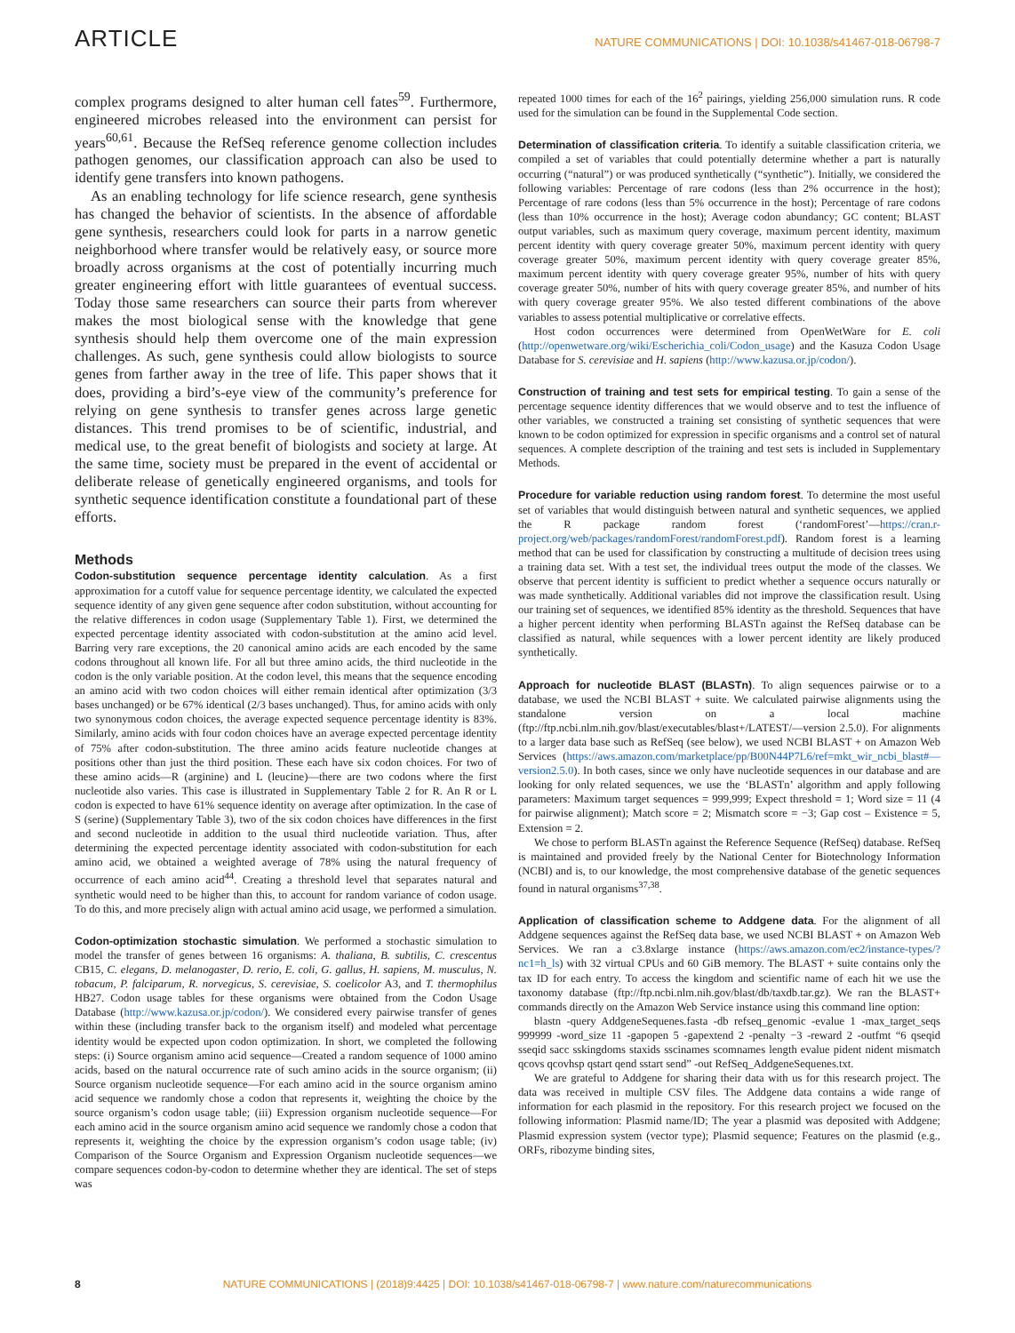ARTICLE NATURE COMMUNICATIONS | DOI: 10.1038/s41467-018-06798-7
complex programs designed to alter human cell fates<sup>59</sup>. Furthermore, engineered microbes released into the environment can persist for years<sup>60,61</sup>. Because the RefSeq reference genome collection includes pathogen genomes, our classification approach can also be used to identify gene transfers into known pathogens.
As an enabling technology for life science research, gene synthesis has changed the behavior of scientists. In the absence of affordable gene synthesis, researchers could look for parts in a narrow genetic neighborhood where transfer would be relatively easy, or source more broadly across organisms at the cost of potentially incurring much greater engineering effort with little guarantees of eventual success. Today those same researchers can source their parts from wherever makes the most biological sense with the knowledge that gene synthesis should help them overcome one of the main expression challenges. As such, gene synthesis could allow biologists to source genes from farther away in the tree of life. This paper shows that it does, providing a bird’s-eye view of the community’s preference for relying on gene synthesis to transfer genes across large genetic distances. This trend promises to be of scientific, industrial, and medical use, to the great benefit of biologists and society at large. At the same time, society must be prepared in the event of accidental or deliberate release of genetically engineered organisms, and tools for synthetic sequence identification constitute a foundational part of these efforts.
Methods
Codon-substitution sequence percentage identity calculation. As a first approximation for a cutoff value for sequence percentage identity, we calculated the expected sequence identity of any given gene sequence after codon substitution, without accounting for the relative differences in codon usage (Supplementary Table 1). First, we determined the expected percentage identity associated with codon-substitution at the amino acid level. Barring very rare exceptions, the 20 canonical amino acids are each encoded by the same codons throughout all known life. For all but three amino acids, the third nucleotide in the codon is the only variable position. At the codon level, this means that the sequence encoding an amino acid with two codon choices will either remain identical after optimization (3/3 bases unchanged) or be 67% identical (2/3 bases unchanged). Thus, for amino acids with only two synonymous codon choices, the average expected sequence percentage identity is 83%. Similarly, amino acids with four codon choices have an average expected percentage identity of 75% after codon-substitution. The three amino acids feature nucleotide changes at positions other than just the third position. These each have six codon choices. For two of these amino acids—R (arginine) and L (leucine)—there are two codons where the first nucleotide also varies. This case is illustrated in Supplementary Table 2 for R. An R or L codon is expected to have 61% sequence identity on average after optimization. In the case of S (serine) (Supplementary Table 3), two of the six codon choices have differences in the first and second nucleotide in addition to the usual third nucleotide variation. Thus, after determining the expected percentage identity associated with codon-substitution for each amino acid, we obtained a weighted average of 78% using the natural frequency of occurrence of each amino acid<sup>44</sup>. Creating a threshold level that separates natural and synthetic would need to be higher than this, to account for random variance of codon usage. To do this, and more precisely align with actual amino acid usage, we performed a simulation.
Codon-optimization stochastic simulation. We performed a stochastic simulation to model the transfer of genes between 16 organisms: A. thaliana, B. subtilis, C. crescentus CB15, C. elegans, D. melanogaster, D. rerio, E. coli, G. gallus, H. sapiens, M. musculus, N. tobacum, P. falciparum, R. norvegicus, S. cerevisiae, S. coelicolor A3, and T. thermophilus HB27. Codon usage tables for these organisms were obtained from the Codon Usage Database (http://www.kazusa.or.jp/codon/). We considered every pairwise transfer of genes within these (including transfer back to the organism itself) and modeled what percentage identity would be expected upon codon optimization. In short, we completed the following steps: (i) Source organism amino acid sequence—Created a random sequence of 1000 amino acids, based on the natural occurrence rate of such amino acids in the source organism; (ii) Source organism nucleotide sequence—For each amino acid in the source organism amino acid sequence we randomly chose a codon that represents it, weighting the choice by the source organism’s codon usage table; (iii) Expression organism nucleotide sequence—For each amino acid in the source organism amino acid sequence we randomly chose a codon that represents it, weighting the choice by the expression organism’s codon usage table; (iv) Comparison of the Source Organism and Expression Organism nucleotide sequences—we compare sequences codon-by-codon to determine whether they are identical. The set of steps was
repeated 1000 times for each of the 16<sup>2</sup> pairings, yielding 256,000 simulation runs. R code used for the simulation can be found in the Supplemental Code section.
Determination of classification criteria. To identify a suitable classification criteria, we compiled a set of variables that could potentially determine whether a part is naturally occurring (“natural”) or was produced synthetically (“synthetic”). Initially, we considered the following variables: Percentage of rare codons (less than 2% occurrence in the host); Percentage of rare codons (less than 5% occurrence in the host); Percentage of rare codons (less than 10% occurrence in the host); Average codon abundancy; GC content; BLAST output variables, such as maximum query coverage, maximum percent identity, maximum percent identity with query coverage greater 50%, maximum percent identity with query coverage greater 50%, maximum percent identity with query coverage greater 85%, maximum percent identity with query coverage greater 95%, number of hits with query coverage greater 50%, number of hits with query coverage greater 85%, and number of hits with query coverage greater 95%. We also tested different combinations of the above variables to assess potential multiplicative or correlative effects.
Host codon occurrences were determined from OpenWetWare for E. coli (http://openwetware.org/wiki/Escherichia_coli/Codon_usage) and the Kasuza Codon Usage Database for S. cerevisiae and H. sapiens (http://www.kazusa.or.jp/codon/).
Construction of training and test sets for empirical testing. To gain a sense of the percentage sequence identity differences that we would observe and to test the influence of other variables, we constructed a training set consisting of synthetic sequences that were known to be codon optimized for expression in specific organisms and a control set of natural sequences. A complete description of the training and test sets is included in Supplementary Methods.
Procedure for variable reduction using random forest. To determine the most useful set of variables that would distinguish between natural and synthetic sequences, we applied the R package random forest (‘randomForest’—https://cran.r-project.org/web/packages/randomForest/randomForest.pdf). Random forest is a learning method that can be used for classification by constructing a multitude of decision trees using a training data set. With a test set, the individual trees output the mode of the classes. We observe that percent identity is sufficient to predict whether a sequence occurs naturally or was made synthetically. Additional variables did not improve the classification result. Using our training set of sequences, we identified 85% identity as the threshold. Sequences that have a higher percent identity when performing BLASTn against the RefSeq database can be classified as natural, while sequences with a lower percent identity are likely produced synthetically.
Approach for nucleotide BLAST (BLASTn). To align sequences pairwise or to a database, we used the NCBI BLAST + suite. We calculated pairwise alignments using the standalone version on a local machine (ftp://ftp.ncbi.nlm.nih.gov/blast/executables/blast+/LATEST/—version 2.5.0). For alignments to a larger data base such as RefSeq (see below), we used NCBI BLAST + on Amazon Web Services (https://aws.amazon.com/marketplace/pp/B00N44P7L6/ref=mkt_wir_ncbi_blast#—version2.5.0). In both cases, since we only have nucleotide sequences in our database and are looking for only related sequences, we use the ‘BLASTn’ algorithm and apply following parameters: Maximum target sequences = 999,999; Expect threshold = 1; Word size = 11 (4 for pairwise alignment); Match score = 2; Mismatch score = −3; Gap cost – Existence = 5, Extension = 2.
We chose to perform BLASTn against the Reference Sequence (RefSeq) database. RefSeq is maintained and provided freely by the National Center for Biotechnology Information (NCBI) and is, to our knowledge, the most comprehensive database of the genetic sequences found in natural organisms<sup>37,38</sup>.
Application of classification scheme to Addgene data. For the alignment of all Addgene sequences against the RefSeq data base, we used NCBI BLAST + on Amazon Web Services. We ran a c3.8xlarge instance (https://aws.amazon.com/ec2/instance-types/?nc1=h_ls) with 32 virtual CPUs and 60 GiB memory. The BLAST + suite contains only the tax ID for each entry. To access the kingdom and scientific name of each hit we use the taxonomy database (ftp://ftp.ncbi.nlm.nih.gov/blast/db/taxdb.tar.gz). We ran the BLAST+ commands directly on the Amazon Web Service instance using this command line option:
blastn -query AddgeneSequenes.fasta -db refseq_genomic -evalue 1 -max_target_seqs 999999 -word_size 11 -gapopen 5 -gapextend 2 -penalty −3 -reward 2 -outfmt “6 qseqid sseqid sacc sskingdoms staxids sscinames scomnames length evalue pident nident mismatch qcovs qcovhsp qstart qend sstart send” -out RefSeq_AddgeneSequenes.txt.
We are grateful to Addgene for sharing their data with us for this research project. The data was received in multiple CSV files. The Addgene data contains a wide range of information for each plasmid in the repository. For this research project we focused on the following information: Plasmid name/ID; The year a plasmid was deposited with Addgene; Plasmid expression system (vector type); Plasmid sequence; Features on the plasmid (e.g., ORFs, ribozyme binding sites,
8 NATURE COMMUNICATIONS | (2018)9:4425 | DOI: 10.1038/s41467-018-06798-7 | www.nature.com/naturecommunications